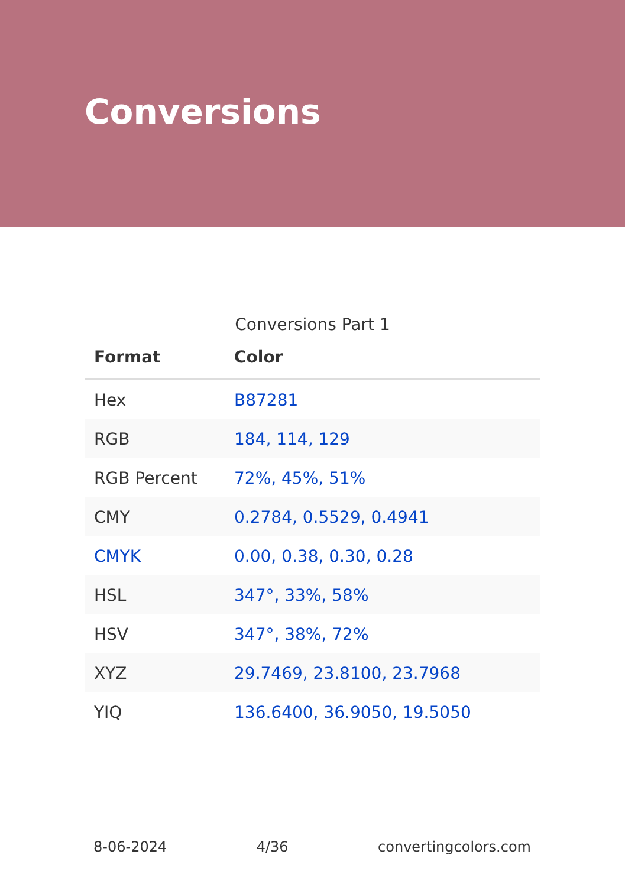Conversions
Conversions Part 1
| Format | Color |
| --- | --- |
| Hex | B87281 |
| RGB | 184, 114, 129 |
| RGB Percent | 72%, 45%, 51% |
| CMY | 0.2784, 0.5529, 0.4941 |
| CMYK | 0.00, 0.38, 0.30, 0.28 |
| HSL | 347°, 33%, 58% |
| HSV | 347°, 38%, 72% |
| XYZ | 29.7469, 23.8100, 23.7968 |
| YIQ | 136.6400, 36.9050, 19.5050 |
8-06-2024 4/36 convertingcolors.com